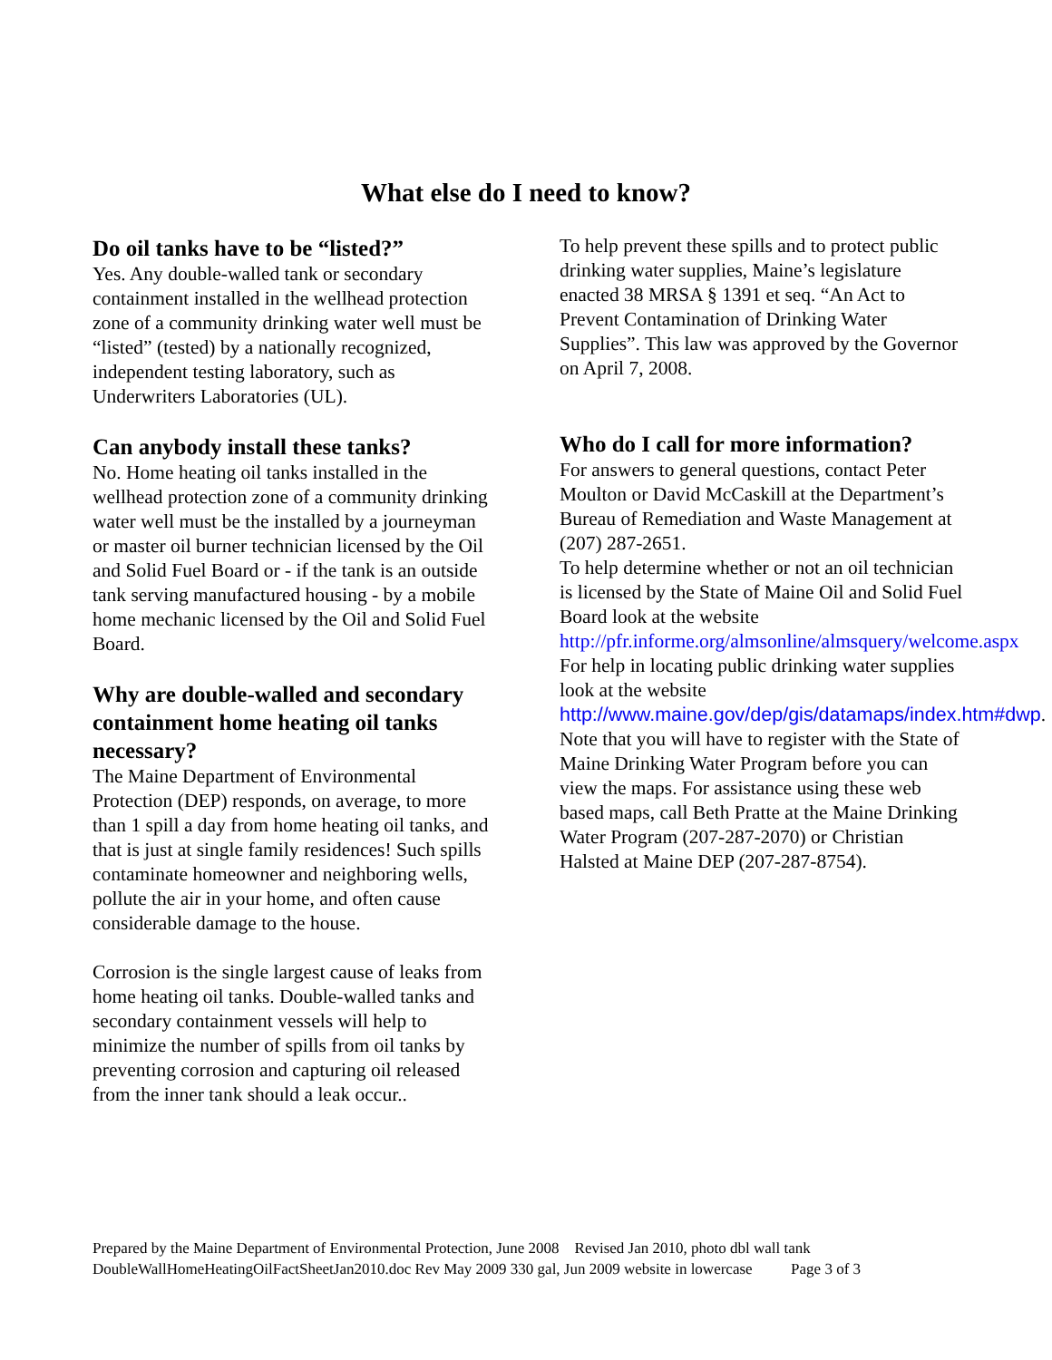What else do I need to know?
Do oil tanks have to be “listed?”
Yes. Any double-walled tank or secondary containment installed in the wellhead protection zone of a community drinking water well must be “listed” (tested) by a nationally recognized, independent testing laboratory, such as Underwriters Laboratories (UL).
Can anybody install these tanks?
No. Home heating oil tanks installed in the wellhead protection zone of a community drinking water well must be the installed by a journeyman or master oil burner technician licensed by the Oil and Solid Fuel Board or - if the tank is an outside tank serving manufactured housing - by a mobile home mechanic licensed by the Oil and Solid Fuel Board.
Why are double-walled and secondary containment home heating oil tanks necessary?
The Maine Department of Environmental Protection (DEP) responds, on average, to more than 1 spill a day from home heating oil tanks, and that is just at single family residences! Such spills contaminate homeowner and neighboring wells, pollute the air in your home, and often cause considerable damage to the house.
Corrosion is the single largest cause of leaks from home heating oil tanks. Double-walled tanks and secondary containment vessels will help to minimize the number of spills from oil tanks by preventing corrosion and capturing oil released from the inner tank should a leak occur..
To help prevent these spills and to protect public drinking water supplies, Maine’s legislature enacted 38 MRSA § 1391 et seq. “An Act to Prevent Contamination of Drinking Water Supplies”. This law was approved by the Governor on April 7, 2008.
Who do I call for more information?
For answers to general questions, contact Peter Moulton or David McCaskill at the Department’s Bureau of Remediation and Waste Management at (207) 287-2651.
To help determine whether or not an oil technician is licensed by the State of Maine Oil and Solid Fuel Board look at the website http://pfr.informe.org/almsonline/almsquery/welcome.aspx
For help in locating public drinking water supplies look at the website http://www.maine.gov/dep/gis/datamaps/index.htm#dwp. Note that you will have to register with the State of Maine Drinking Water Program before you can view the maps. For assistance using these web based maps, call Beth Pratte at the Maine Drinking Water Program (207-287-2070) or Christian Halsted at Maine DEP (207-287-8754).
Prepared by the Maine Department of Environmental Protection, June 2008 Revised Jan 2010, photo dbl wall tank
DoubleWallHomeHeatingOilFactSheetJan2010.doc Rev May 2009 330 gal, Jun 2009 website in lowercase Page 3 of 3